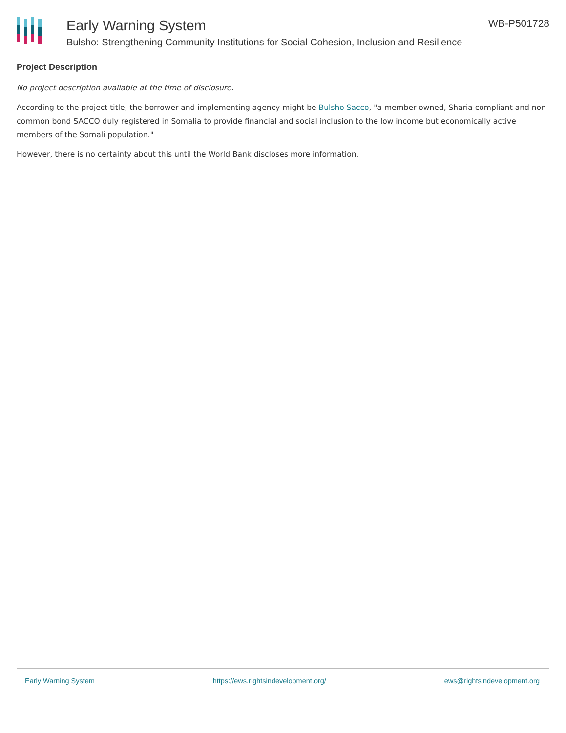Early Warning System
Bulsho: Strengthening Community Institutions for Social Cohesion, Inclusion and Resilience
WB-P501728
Project Description
No project description available at the time of disclosure.
According to the project title, the borrower and implementing agency might be Bulsho Sacco, "a member owned, Sharia compliant and non-common bond SACCO duly registered in Somalia to provide financial and social inclusion to the low income but economically active members of the Somali population."
However, there is no certainty about this until the World Bank discloses more information.
Early Warning System https://ews.rightsindevelopment.org/ ews@rightsindevelopment.org